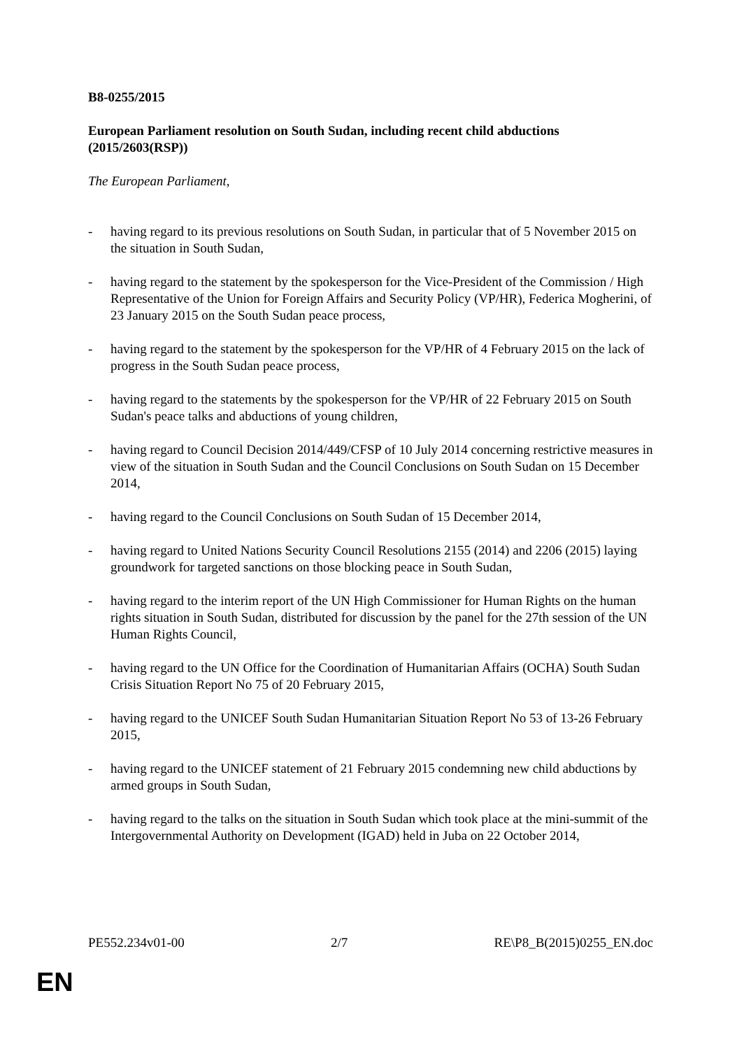B8-0255/2015
European Parliament resolution on South Sudan, including recent child abductions (2015/2603(RSP))
The European Parliament,
- having regard to its previous resolutions on South Sudan, in particular that of 5 November 2015 on the situation in South Sudan,
- having regard to the statement by the spokesperson for the Vice-President of the Commission / High Representative of the Union for Foreign Affairs and Security Policy (VP/HR), Federica Mogherini, of 23 January 2015 on the South Sudan peace process,
- having regard to the statement by the spokesperson for the VP/HR of 4 February 2015 on the lack of progress in the South Sudan peace process,
- having regard to the statements by the spokesperson for the VP/HR of 22 February 2015 on South Sudan's peace talks and abductions of young children,
- having regard to Council Decision 2014/449/CFSP of 10 July 2014 concerning restrictive measures in view of the situation in South Sudan and the Council Conclusions on South Sudan on 15 December 2014,
- having regard to the Council Conclusions on South Sudan of 15 December 2014,
- having regard to United Nations Security Council Resolutions 2155 (2014) and 2206 (2015) laying groundwork for targeted sanctions on those blocking peace in South Sudan,
- having regard to the interim report of the UN High Commissioner for Human Rights on the human rights situation in South Sudan, distributed for discussion by the panel for the 27th session of the UN Human Rights Council,
- having regard to the UN Office for the Coordination of Humanitarian Affairs (OCHA) South Sudan Crisis Situation Report No 75 of 20 February 2015,
- having regard to the UNICEF South Sudan Humanitarian Situation Report No 53 of 13-26 February 2015,
- having regard to the UNICEF statement of 21 February 2015 condemning new child abductions by armed groups in South Sudan,
- having regard to the talks on the situation in South Sudan which took place at the mini-summit of the Intergovernmental Authority on Development (IGAD) held in Juba on 22 October 2014,
PE552.234v01-00 2/7 RE\P8_B(2015)0255_EN.doc
EN